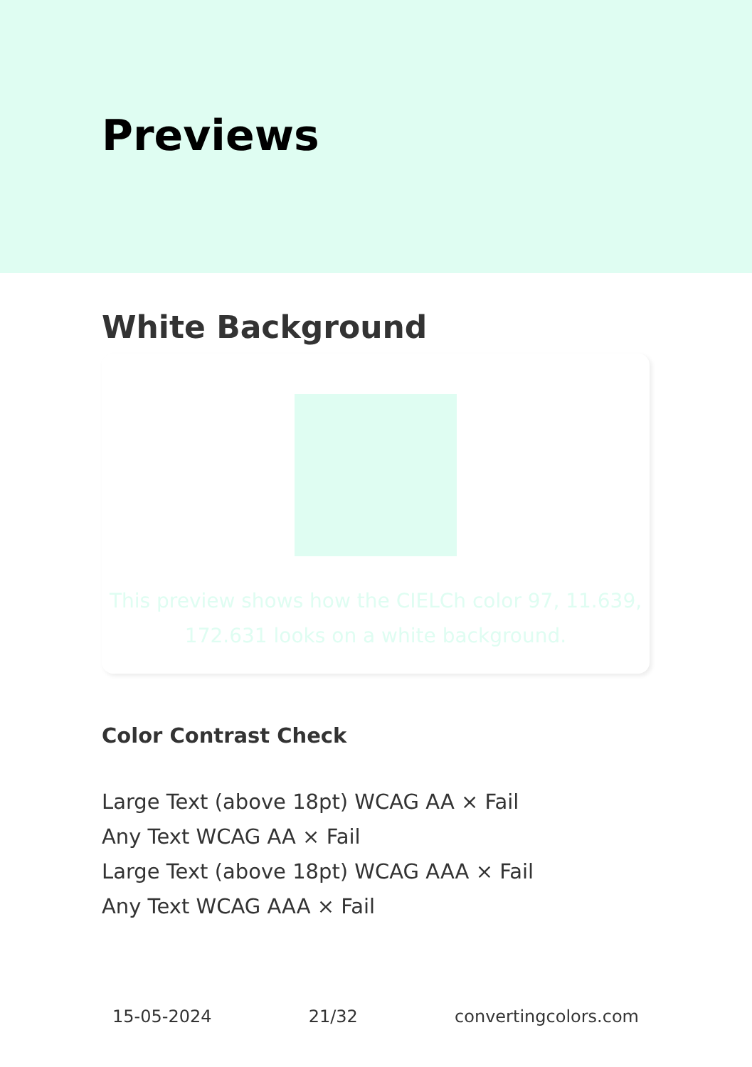Previews
White Background
This preview shows how the CIELCh color 97, 11.639,
172.631 looks on a white background.
Color Contrast Check
Large Text (above 18pt) WCAG AA × Fail
Any Text WCAG AA × Fail
Large Text (above 18pt) WCAG AAA × Fail
Any Text WCAG AAA × Fail
15-05-2024 21/32 convertingcolors.com